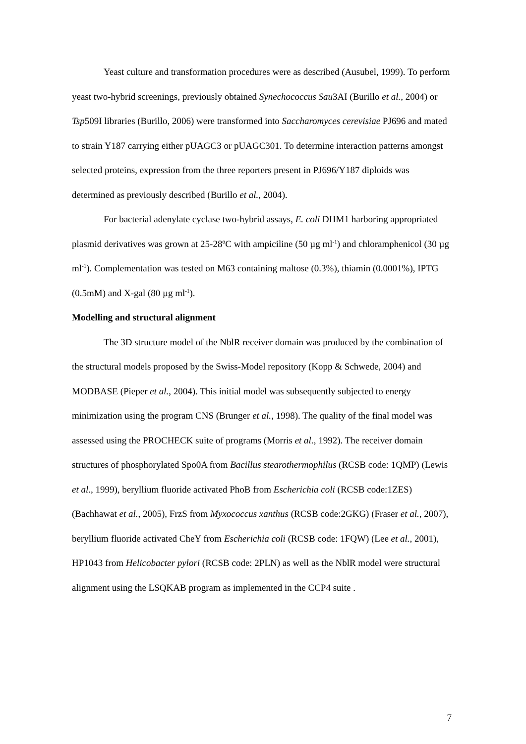Yeast culture and transformation procedures were as described (Ausubel, 1999). To perform yeast two-hybrid screenings, previously obtained Synechococcus Sau3AI (Burillo et al., 2004) or Tsp509I libraries (Burillo, 2006) were transformed into Saccharomyces cerevisiae PJ696 and mated to strain Y187 carrying either pUAGC3 or pUAGC301. To determine interaction patterns amongst selected proteins, expression from the three reporters present in PJ696/Y187 diploids was determined as previously described (Burillo et al., 2004).
For bacterial adenylate cyclase two-hybrid assays, E. coli DHM1 harboring appropriated plasmid derivatives was grown at 25-28ºC with ampiciline (50 µg ml<sup>-1</sup>) and chloramphenicol (30 µg ml<sup>-1</sup>). Complementation was tested on M63 containing maltose (0.3%), thiamin (0.0001%), IPTG (0.5mM) and X-gal (80 µg ml<sup>-1</sup>).
Modelling and structural alignment
The 3D structure model of the NblR receiver domain was produced by the combination of the structural models proposed by the Swiss-Model repository (Kopp & Schwede, 2004) and MODBASE (Pieper et al., 2004). This initial model was subsequently subjected to energy minimization using the program CNS (Brunger et al., 1998). The quality of the final model was assessed using the PROCHECK suite of programs (Morris et al., 1992). The receiver domain structures of phosphorylated Spo0A from Bacillus stearothermophilus (RCSB code: 1QMP) (Lewis et al., 1999), beryllium fluoride activated PhoB from Escherichia coli (RCSB code:1ZES) (Bachhawat et al., 2005), FrzS from Myxococcus xanthus (RCSB code:2GKG) (Fraser et al., 2007), beryllium fluoride activated CheY from Escherichia coli (RCSB code: 1FQW) (Lee et al., 2001), HP1043 from Helicobacter pylori (RCSB code: 2PLN) as well as the NblR model were structural alignment using the LSQKAB program as implemented in the CCP4 suite .
7